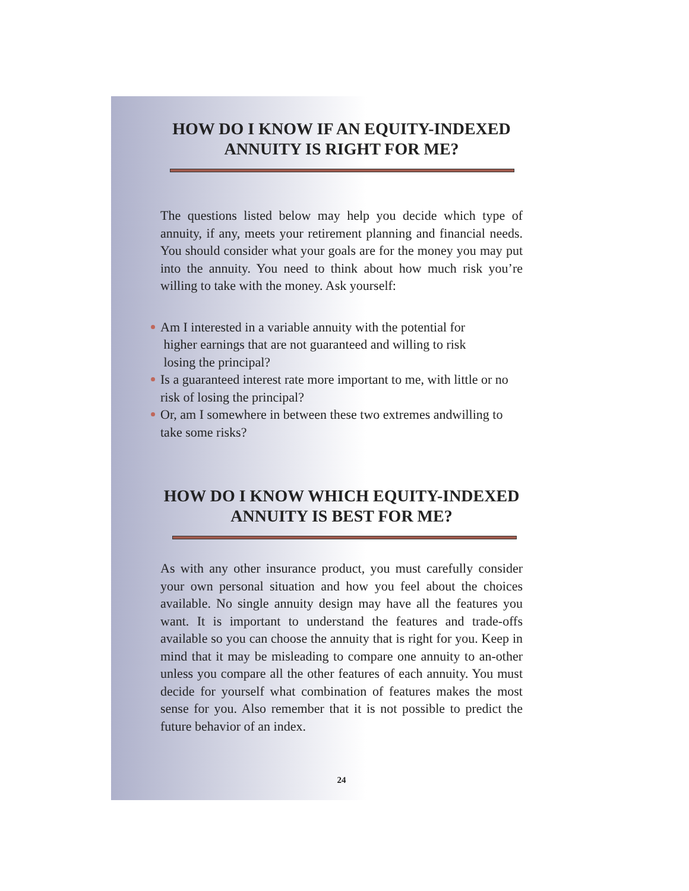HOW DO I KNOW IF AN EQUITY-INDEXED
ANNUITY IS RIGHT FOR ME?
The questions listed below may help you decide which type of annuity, if any, meets your retirement planning and financial needs. You should consider what your goals are for the money you may put into the annuity. You need to think about how much risk you’re willing to take with the money. Ask yourself:
Am I interested in a variable annuity with the potential for
higher earnings that are not guaranteed and willing to risk
losing the principal?
Is a guaranteed interest rate more important to me, with little or no risk of losing the principal?
Or, am I somewhere in between these two extremes andwilling to take some risks?
HOW DO I KNOW WHICH EQUITY-INDEXED
ANNUITY IS BEST FOR ME?
As with any other insurance product, you must carefully consider your own personal situation and how you feel about the choices available. No single annuity design may have all the features you want. It is important to understand the features and trade-offs available so you can choose the annuity that is right for you. Keep in mind that it may be misleading to compare one annuity to an-other unless you compare all the other features of each annuity. You must decide for yourself what combination of features makes the most sense for you. Also remember that it is not possible to predict the future behavior of an index.
24